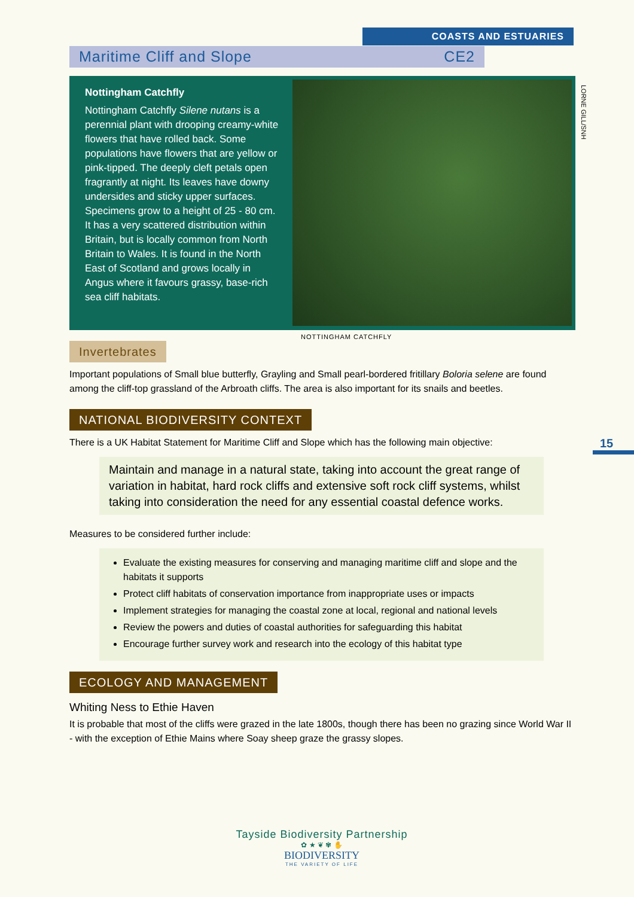COASTS AND ESTUARIES
Maritime Cliff and Slope CE2
Nottingham Catchfly
Nottingham Catchfly Silene nutans is a perennial plant with drooping creamy-white flowers that have rolled back. Some populations have flowers that are yellow or pink-tipped. The deeply cleft petals open fragrantly at night. Its leaves have downy undersides and sticky upper surfaces. Specimens grow to a height of 25 - 80 cm. It has a very scattered distribution within Britain, but is locally common from North Britain to Wales. It is found in the North East of Scotland and grows locally in Angus where it favours grassy, base-rich sea cliff habitats.
LORNE GILL/SNH
NOTTINGHAM CATCHFLY
Invertebrates
Important populations of Small blue butterfly, Grayling and Small pearl-bordered fritillary Boloria selene are found among the cliff-top grassland of the Arbroath cliffs. The area is also important for its snails and beetles.
NATIONAL BIODIVERSITY CONTEXT
There is a UK Habitat Statement for Maritime Cliff and Slope which has the following main objective:
Maintain and manage in a natural state, taking into account the great range of variation in habitat, hard rock cliffs and extensive soft rock cliff systems, whilst taking into consideration the need for any essential coastal defence works.
Measures to be considered further include:
Evaluate the existing measures for conserving and managing maritime cliff and slope and the habitats it supports
Protect cliff habitats of conservation importance from inappropriate uses or impacts
Implement strategies for managing the coastal zone at local, regional and national levels
Review the powers and duties of coastal authorities for safeguarding this habitat
Encourage further survey work and research into the ecology of this habitat type
ECOLOGY AND MANAGEMENT
Whiting Ness to Ethie Haven
It is probable that most of the cliffs were grazed in the late 1800s, though there has been no grazing since World War II - with the exception of Ethie Mains where Soay sheep graze the grassy slopes.
15
Tayside Biodiversity Partnership
✿ ★ ❦ ✾ ✋
BIODIVERSITY
THE VARIETY OF LIFE